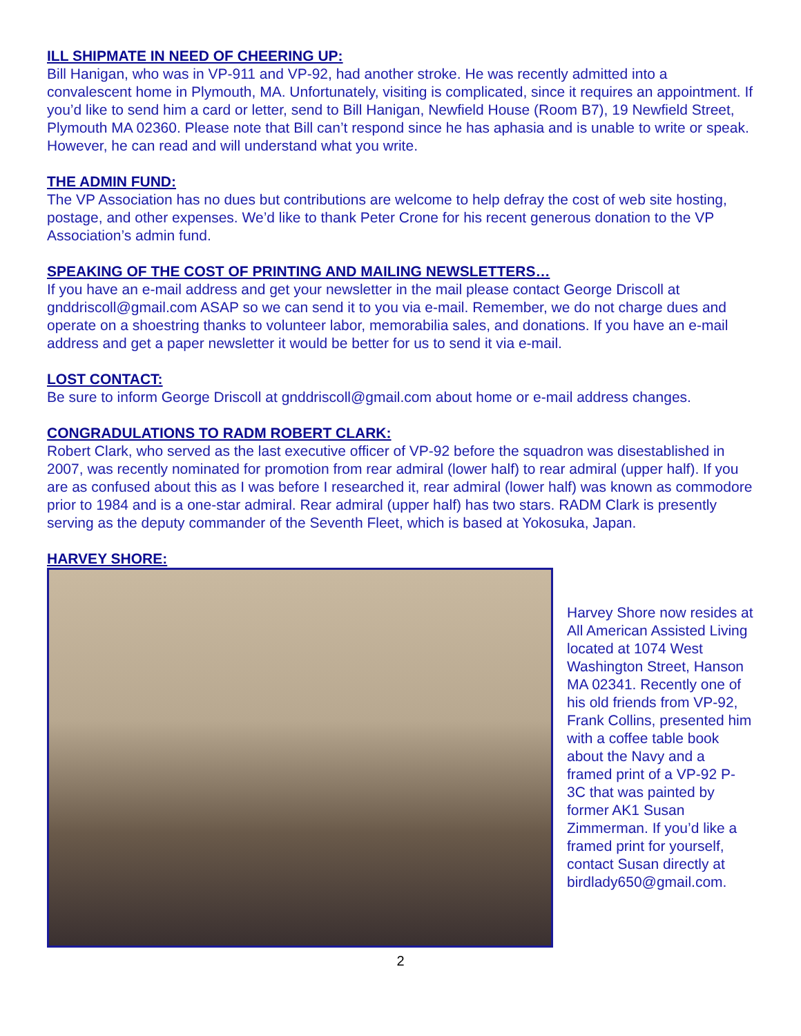ILL SHIPMATE IN NEED OF CHEERING UP:
Bill Hanigan, who was in VP-911 and VP-92, had another stroke. He was recently admitted into a convalescent home in Plymouth, MA. Unfortunately, visiting is complicated, since it requires an appointment. If you’d like to send him a card or letter, send to Bill Hanigan, Newfield House (Room B7), 19 Newfield Street, Plymouth MA 02360. Please note that Bill can’t respond since he has aphasia and is unable to write or speak. However, he can read and will understand what you write.
THE ADMIN FUND:
The VP Association has no dues but contributions are welcome to help defray the cost of web site hosting, postage, and other expenses. We’d like to thank Peter Crone for his recent generous donation to the VP Association’s admin fund.
SPEAKING OF THE COST OF PRINTING AND MAILING NEWSLETTERS…
If you have an e-mail address and get your newsletter in the mail please contact George Driscoll at gnddriscoll@gmail.com ASAP so we can send it to you via e-mail. Remember, we do not charge dues and operate on a shoestring thanks to volunteer labor, memorabilia sales, and donations. If you have an e-mail address and get a paper newsletter it would be better for us to send it via e-mail.
LOST CONTACT:
Be sure to inform George Driscoll at gnddriscoll@gmail.com about home or e-mail address changes.
CONGRADULATIONS TO RADM ROBERT CLARK:
Robert Clark, who served as the last executive officer of VP-92 before the squadron was disestablished in 2007, was recently nominated for promotion from rear admiral (lower half) to rear admiral (upper half). If you are as confused about this as I was before I researched it, rear admiral (lower half) was known as commodore prior to 1984 and is a one-star admiral. Rear admiral (upper half) has two stars. RADM Clark is presently serving as the deputy commander of the Seventh Fleet, which is based at Yokosuka, Japan.
HARVEY SHORE:
Harvey Shore now resides at All American Assisted Living located at 1074 West Washington Street, Hanson MA 02341. Recently one of his old friends from VP-92, Frank Collins, presented him with a coffee table book about the Navy and a framed print of a VP-92 P-3C that was painted by former AK1 Susan Zimmerman. If you’d like a framed print for yourself, contact Susan directly at birdlady650@gmail.com.
2